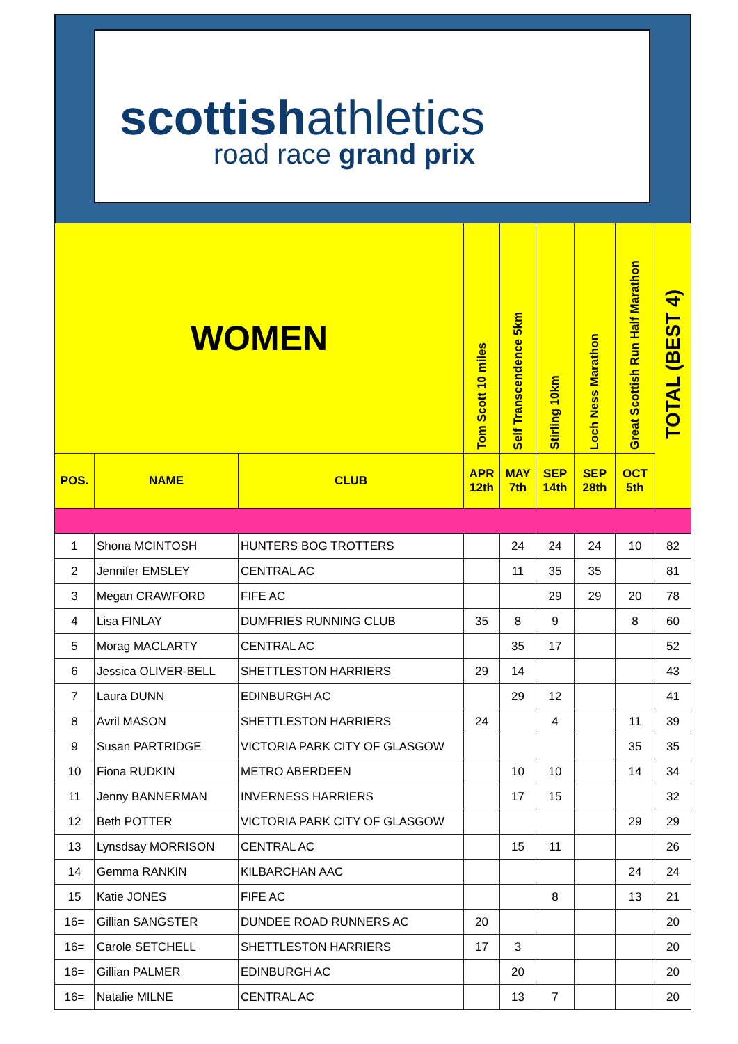scottishathletics
road race grand prix
| WOMEN | | | Tom Scott 10 miles | Self Transcendence 5km | Stirling 10km | Loch Ness Marathon | Great Scottish Run Half Marathon | TOTAL (BEST 4) |
| --- | --- | --- | --- | --- | --- | --- | --- | --- |
| POS. | NAME | CLUB | APR 12th | MAY 7th | SEP 14th | SEP 28th | OCT 5th | |
| 1 | Shona MCINTOSH | HUNTERS BOG TROTTERS | | 24 | 24 | 24 | 10 | 82 |
| 2 | Jennifer EMSLEY | CENTRAL AC | | 11 | 35 | 35 | | 81 |
| 3 | Megan CRAWFORD | FIFE AC | | | 29 | 29 | 20 | 78 |
| 4 | Lisa FINLAY | DUMFRIES RUNNING CLUB | 35 | 8 | 9 | | 8 | 60 |
| 5 | Morag MACLARTY | CENTRAL AC | | 35 | 17 | | | 52 |
| 6 | Jessica OLIVER-BELL | SHETTLESTON HARRIERS | 29 | 14 | | | | 43 |
| 7 | Laura DUNN | EDINBURGH AC | | 29 | 12 | | | 41 |
| 8 | Avril MASON | SHETTLESTON HARRIERS | 24 | | 4 | | 11 | 39 |
| 9 | Susan PARTRIDGE | VICTORIA PARK CITY OF GLASGOW | | | | | 35 | 35 |
| 10 | Fiona RUDKIN | METRO ABERDEEN | | 10 | 10 | | 14 | 34 |
| 11 | Jenny BANNERMAN | INVERNESS HARRIERS | | 17 | 15 | | | 32 |
| 12 | Beth POTTER | VICTORIA PARK CITY OF GLASGOW | | | | | 29 | 29 |
| 13 | Lynsdsay MORRISON | CENTRAL AC | | 15 | 11 | | | 26 |
| 14 | Gemma RANKIN | KILBARCHAN AAC | | | | | 24 | 24 |
| 15 | Katie JONES | FIFE AC | | | 8 | | 13 | 21 |
| 16= | Gillian SANGSTER | DUNDEE ROAD RUNNERS AC | 20 | | | | | 20 |
| 16= | Carole SETCHELL | SHETTLESTON HARRIERS | 17 | 3 | | | | 20 |
| 16= | Gillian PALMER | EDINBURGH AC | | 20 | | | | 20 |
| 16= | Natalie MILNE | CENTRAL AC | | 13 | 7 | | | 20 |